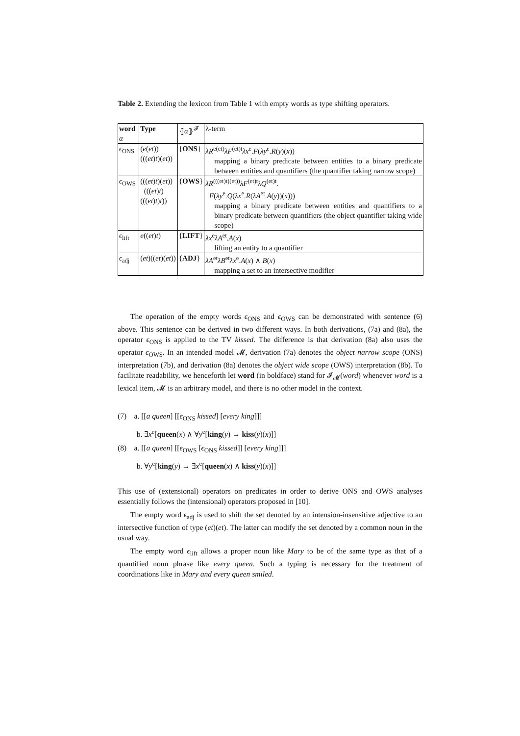Table 2. Extending the lexicon from Table 1 with empty words as type shifting operators.
| word α | Type | ⦃ α ⦄<sup>𝓕</sup> | λ-term |
| --- | --- | --- | --- |
| ϵ<sub>ONS</sub> | ( e ( et ))((( et ) t )( et )) | { ONS } | λR<sup>e(et)</sup> λF<sup>(et)t</sup> λx<sup>e</sup>. F ( λy<sup>e</sup>. R ( y )( x )) mapping a binary predicate between entities to a binary predicate between entities and quantifiers (the quantifier taking narrow scope) |
| ϵ<sub>OWS</sub> | ((( et ) t )( et )) ((( et ) t )((( et ) t ) t )) | { OWS } | λR<sup>(((et)t)(et))</sup> λF<sup>(et)t</sup> λQ<sup>(et)t</sup>. F ( λy<sup>e</sup>. Q ( λx<sup>e</sup>. R ( λA<sup>et</sup>. A ( y ))( x ))) mapping a binary predicate between entities and quantifiers to a binary predicate between quantifiers (the object quantifier taking wide scope) |
| ϵ<sub>lift</sub> | e (( et ) t ) | { LIFT } | λx<sup>e</sup> λA<sup>et</sup>. A ( x ) lifting an entity to a quantifier |
| ϵ<sub>adj</sub> | ( et )(( et )( et )) | { ADJ } | λA<sup>et</sup> λB<sup>et</sup> λx<sup>e</sup>. A ( x ) ∧ B ( x ) mapping a set to an intersective modifier |
The operation of the empty words ϵ<sub>ONS</sub> and ϵ<sub>OWS</sub> can be demonstrated with sentence (6) above. This sentence can be derived in two different ways. In both derivations, (7a) and (8a), the operator ϵ<sub>ONS</sub> is applied to the TV kissed. The difference is that derivation (8a) also uses the operator ϵ<sub>OWS</sub>. In an intended model 𝓜, derivation (7a) denotes the object narrow scope (ONS) interpretation (7b), and derivation (8a) denotes the object wide scope (OWS) interpretation (8b). To facilitate readability, we henceforth let word (in boldface) stand for 𝓘<sub>𝓜</sub>(word) whenever word is a lexical item, 𝓜 is an arbitrary model, and there is no other model in the context.
(7) a. [[a queen] [[ϵ<sub>ONS</sub> kissed] [every king]]]
b. ∃x<sup>e</sup>[queen(x) ∧ ∀y<sup>e</sup>[king(y) → kiss(y)(x)]]
(8) a. [[a queen] [[ϵ<sub>OWS</sub> [ϵ<sub>ONS</sub> kissed]] [every king]]]
b. ∀y<sup>e</sup>[king(y) → ∃x<sup>e</sup>[queen(x) ∧ kiss(y)(x)]]
This use of (extensional) operators on predicates in order to derive ONS and OWS analyses essentially follows the (intensional) operators proposed in [10].
The empty word ϵ<sub>adj</sub> is used to shift the set denoted by an intension-insensitive adjective to an intersective function of type (et)(et). The latter can modify the set denoted by a common noun in the usual way.
The empty word ϵ<sub>lift</sub> allows a proper noun like Mary to be of the same type as that of a quantified noun phrase like every queen. Such a typing is necessary for the treatment of coordinations like in Mary and every queen smiled.